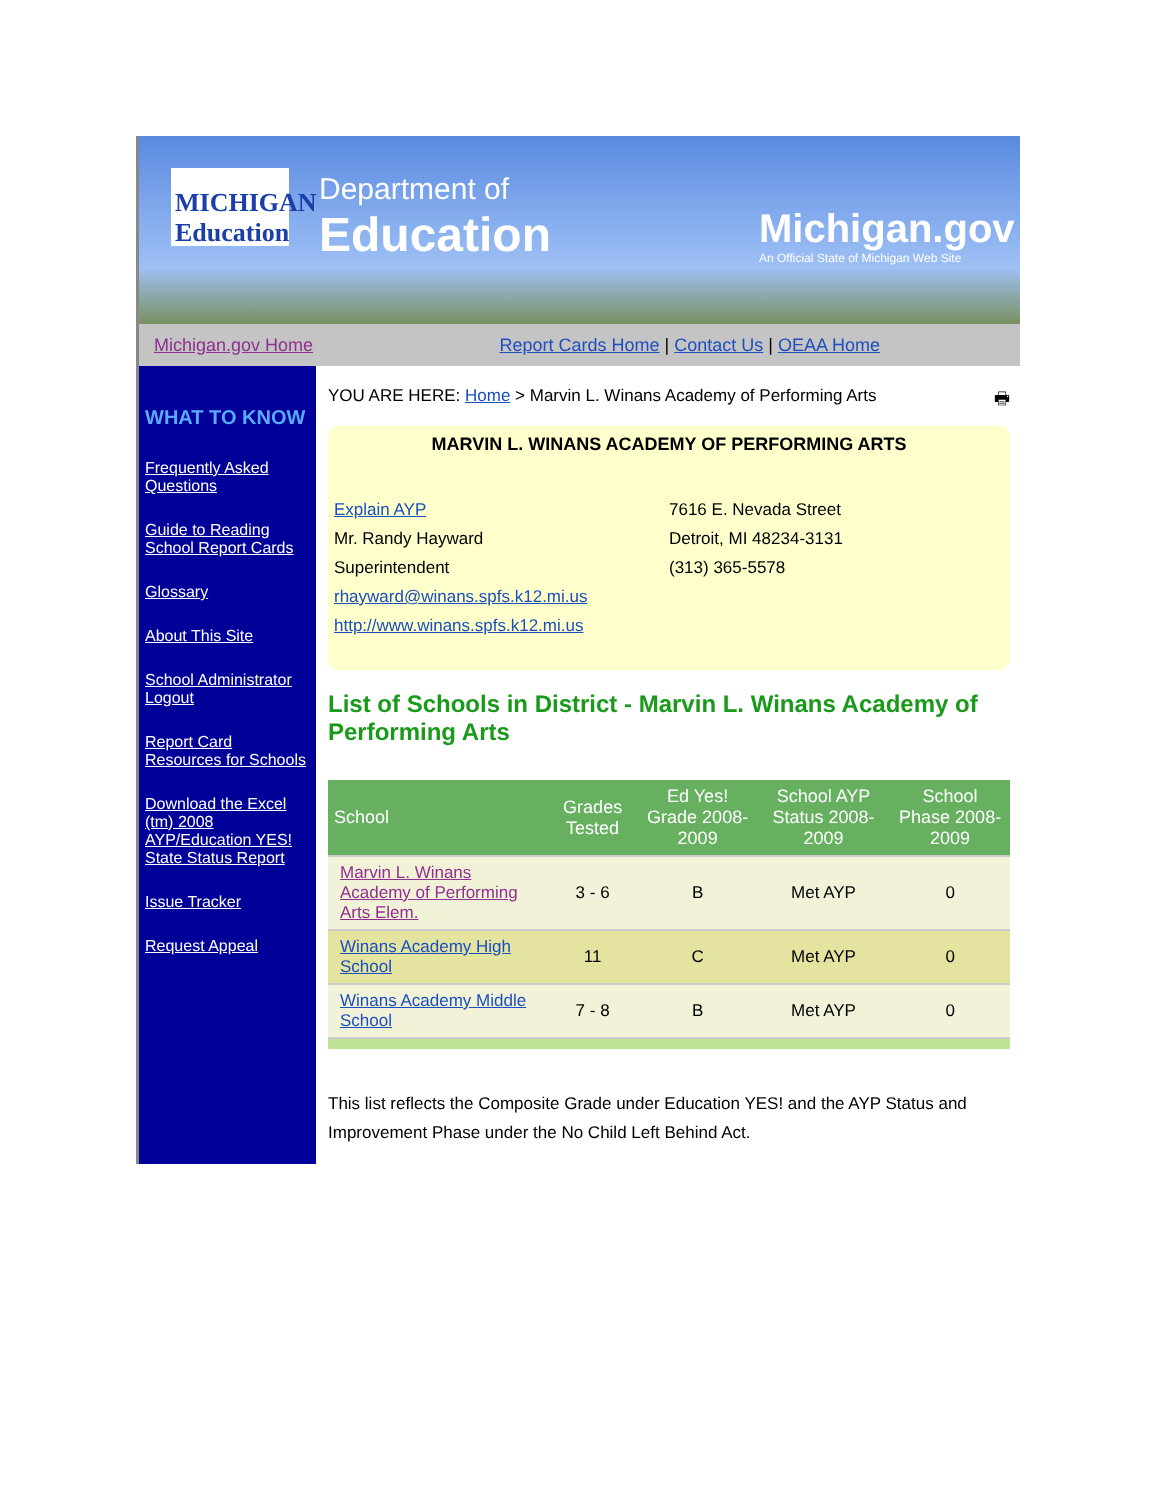MICHIGAN Education
Department of
Education
Michigan.gov
An Official State of Michigan Web Site
Michigan.gov Home Report Cards Home | Contact Us | OEAA Home
WHAT TO KNOW
Frequently Asked Questions
Guide to Reading School Report Cards
Glossary
About This Site
School Administrator Logout
Report Card Resources for Schools
Download the Excel (tm) 2008 AYP/Education YES! State Status Report
Issue Tracker
Request Appeal
YOU ARE HERE: Home > Marvin L. Winans Academy of Performing Arts 🖶
MARVIN L. WINANS ACADEMY OF PERFORMING ARTS
Explain AYP
Mr. Randy Hayward
Superintendent
rhayward@winans.spfs.k12.mi.us
http://www.winans.spfs.k12.mi.us
7616 E. Nevada Street
Detroit, MI 48234-3131
(313) 365-5578
List of Schools in District - Marvin L. Winans Academy of Performing Arts
| School | Grades Tested | Ed Yes! Grade 2008-2009 | School AYP Status 2008-2009 | School Phase 2008-2009 |
| --- | --- | --- | --- | --- |
| Marvin L. Winans Academy of Performing Arts Elem. | 3 - 6 | B | Met AYP | 0 |
| Winans Academy High School | 11 | C | Met AYP | 0 |
| Winans Academy Middle School | 7 - 8 | B | Met AYP | 0 |
This list reflects the Composite Grade under Education YES! and the AYP Status and Improvement Phase under the No Child Left Behind Act.